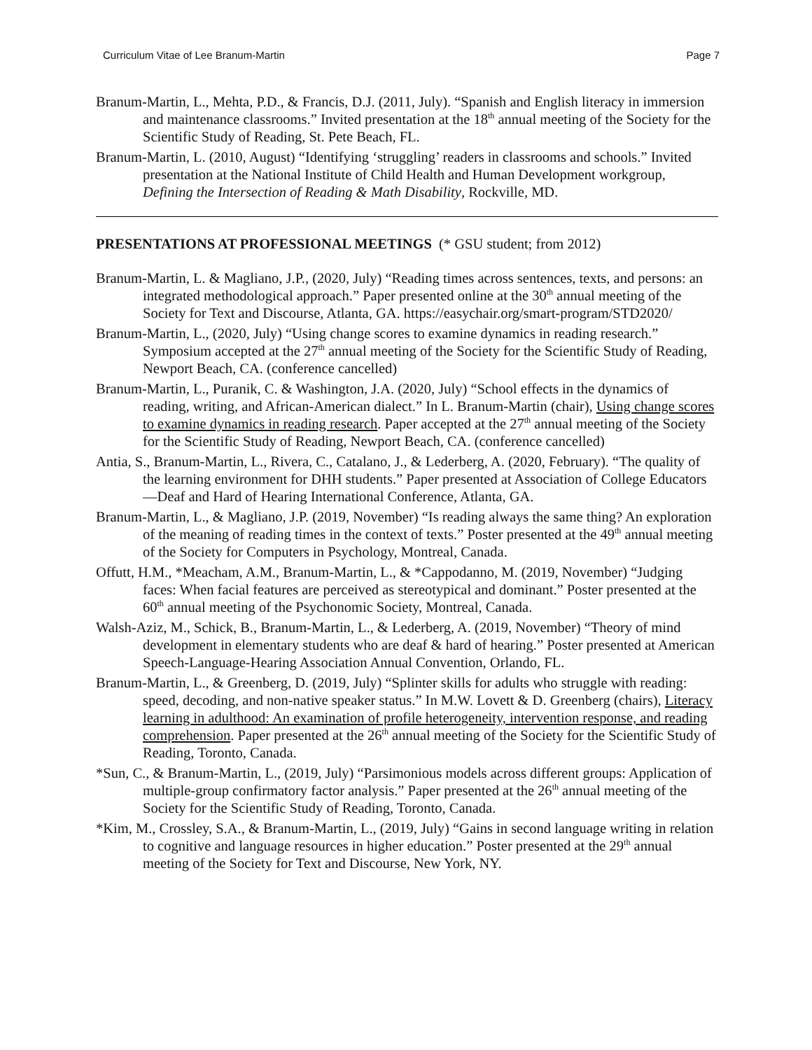Curriculum Vitae of Lee Branum-Martin Page 7
Branum-Martin, L., Mehta, P.D., & Francis, D.J. (2011, July). “Spanish and English literacy in immersion and maintenance classrooms.” Invited presentation at the 18<sup>th</sup> annual meeting of the Society for the Scientific Study of Reading, St. Pete Beach, FL.
Branum-Martin, L. (2010, August) “Identifying ‘struggling’ readers in classrooms and schools.” Invited presentation at the National Institute of Child Health and Human Development workgroup, Defining the Intersection of Reading & Math Disability, Rockville, MD.
PRESENTATIONS AT PROFESSIONAL MEETINGS (* GSU student; from 2012)
Branum-Martin, L. & Magliano, J.P., (2020, July) “Reading times across sentences, texts, and persons: an integrated methodological approach.” Paper presented online at the 30<sup>th</sup> annual meeting of the Society for Text and Discourse, Atlanta, GA. https://easychair.org/smart-program/STD2020/
Branum-Martin, L., (2020, July) “Using change scores to examine dynamics in reading research.” Symposium accepted at the 27<sup>th</sup> annual meeting of the Society for the Scientific Study of Reading, Newport Beach, CA. (conference cancelled)
Branum-Martin, L., Puranik, C. & Washington, J.A. (2020, July) “School effects in the dynamics of reading, writing, and African-American dialect.” In L. Branum-Martin (chair), Using change scores to examine dynamics in reading research. Paper accepted at the 27<sup>th</sup> annual meeting of the Society for the Scientific Study of Reading, Newport Beach, CA. (conference cancelled)
Antia, S., Branum-Martin, L., Rivera, C., Catalano, J., & Lederberg, A. (2020, February). “The quality of the learning environment for DHH students.” Paper presented at Association of College Educators—Deaf and Hard of Hearing International Conference, Atlanta, GA.
Branum-Martin, L., & Magliano, J.P. (2019, November) “Is reading always the same thing? An exploration of the meaning of reading times in the context of texts.” Poster presented at the 49<sup>th</sup> annual meeting of the Society for Computers in Psychology, Montreal, Canada.
Offutt, H.M., *Meacham, A.M., Branum-Martin, L., & *Cappodanno, M. (2019, November) “Judging faces: When facial features are perceived as stereotypical and dominant.” Poster presented at the 60<sup>th</sup> annual meeting of the Psychonomic Society, Montreal, Canada.
Walsh-Aziz, M., Schick, B., Branum-Martin, L., & Lederberg, A. (2019, November) “Theory of mind development in elementary students who are deaf & hard of hearing.” Poster presented at American Speech-Language-Hearing Association Annual Convention, Orlando, FL.
Branum-Martin, L., & Greenberg, D. (2019, July) “Splinter skills for adults who struggle with reading: speed, decoding, and non-native speaker status.” In M.W. Lovett & D. Greenberg (chairs), Literacy learning in adulthood: An examination of profile heterogeneity, intervention response, and reading comprehension. Paper presented at the 26<sup>th</sup> annual meeting of the Society for the Scientific Study of Reading, Toronto, Canada.
*Sun, C., & Branum-Martin, L., (2019, July) “Parsimonious models across different groups: Application of multiple-group confirmatory factor analysis.” Paper presented at the 26<sup>th</sup> annual meeting of the Society for the Scientific Study of Reading, Toronto, Canada.
*Kim, M., Crossley, S.A., & Branum-Martin, L., (2019, July) “Gains in second language writing in relation to cognitive and language resources in higher education.” Poster presented at the 29<sup>th</sup> annual meeting of the Society for Text and Discourse, New York, NY.